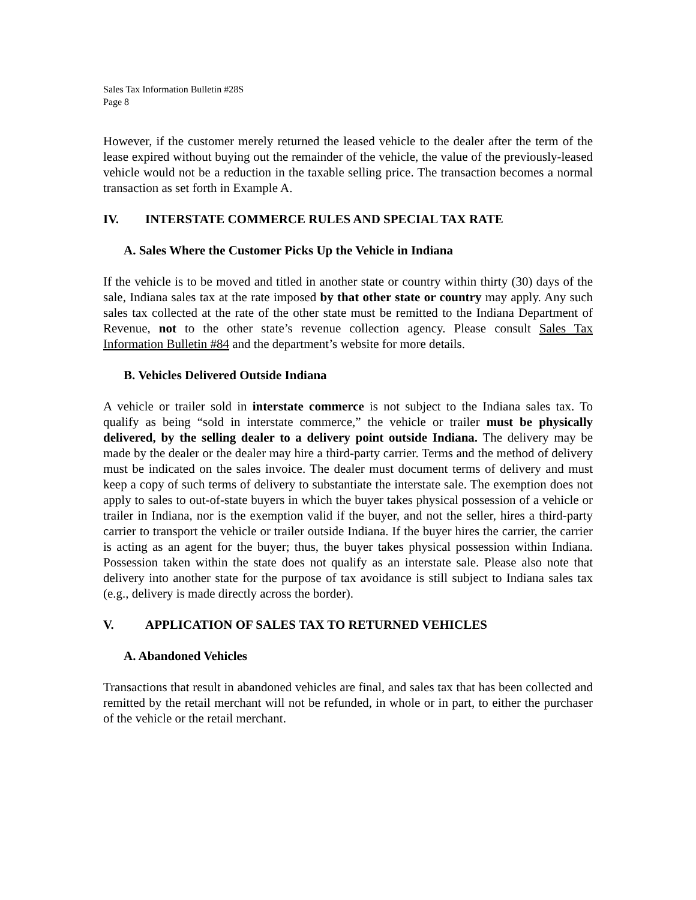Sales Tax Information Bulletin #28S
Page 8
However, if the customer merely returned the leased vehicle to the dealer after the term of the lease expired without buying out the remainder of the vehicle, the value of the previously-leased vehicle would not be a reduction in the taxable selling price. The transaction becomes a normal transaction as set forth in Example A.
IV. INTERSTATE COMMERCE RULES AND SPECIAL TAX RATE
A. Sales Where the Customer Picks Up the Vehicle in Indiana
If the vehicle is to be moved and titled in another state or country within thirty (30) days of the sale, Indiana sales tax at the rate imposed by that other state or country may apply. Any such sales tax collected at the rate of the other state must be remitted to the Indiana Department of Revenue, not to the other state’s revenue collection agency. Please consult Sales Tax Information Bulletin #84 and the department’s website for more details.
B. Vehicles Delivered Outside Indiana
A vehicle or trailer sold in interstate commerce is not subject to the Indiana sales tax. To qualify as being “sold in interstate commerce,” the vehicle or trailer must be physically delivered, by the selling dealer to a delivery point outside Indiana. The delivery may be made by the dealer or the dealer may hire a third-party carrier. Terms and the method of delivery must be indicated on the sales invoice. The dealer must document terms of delivery and must keep a copy of such terms of delivery to substantiate the interstate sale. The exemption does not apply to sales to out-of-state buyers in which the buyer takes physical possession of a vehicle or trailer in Indiana, nor is the exemption valid if the buyer, and not the seller, hires a third-party carrier to transport the vehicle or trailer outside Indiana. If the buyer hires the carrier, the carrier is acting as an agent for the buyer; thus, the buyer takes physical possession within Indiana. Possession taken within the state does not qualify as an interstate sale. Please also note that delivery into another state for the purpose of tax avoidance is still subject to Indiana sales tax (e.g., delivery is made directly across the border).
V. APPLICATION OF SALES TAX TO RETURNED VEHICLES
A. Abandoned Vehicles
Transactions that result in abandoned vehicles are final, and sales tax that has been collected and remitted by the retail merchant will not be refunded, in whole or in part, to either the purchaser of the vehicle or the retail merchant.